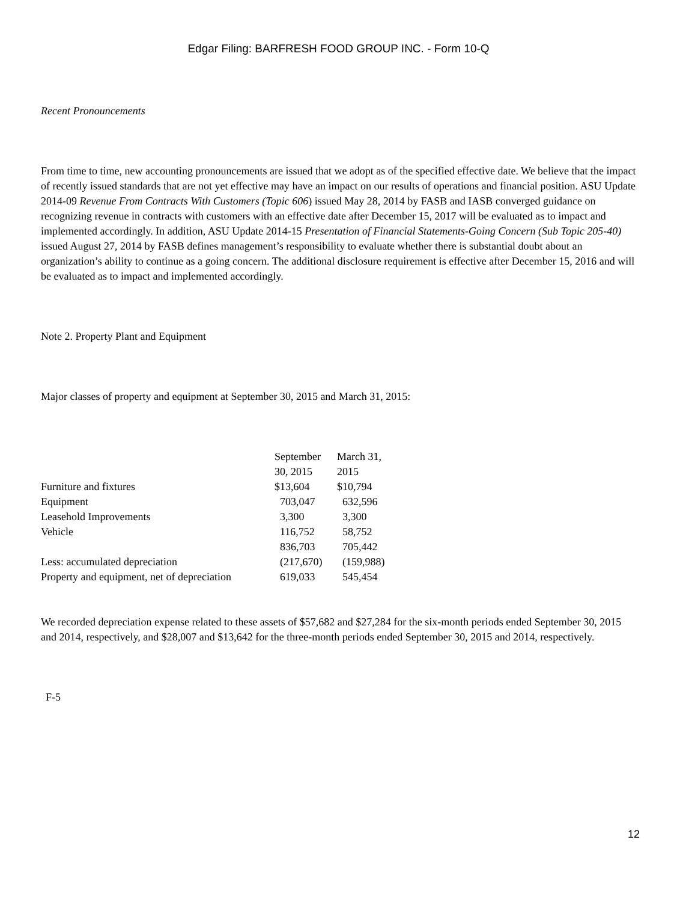Edgar Filing: BARFRESH FOOD GROUP INC. - Form 10-Q
Recent Pronouncements
From time to time, new accounting pronouncements are issued that we adopt as of the specified effective date. We believe that the impact of recently issued standards that are not yet effective may have an impact on our results of operations and financial position. ASU Update 2014-09 Revenue From Contracts With Customers (Topic 606) issued May 28, 2014 by FASB and IASB converged guidance on recognizing revenue in contracts with customers with an effective date after December 15, 2017 will be evaluated as to impact and implemented accordingly. In addition, ASU Update 2014-15 Presentation of Financial Statements-Going Concern (Sub Topic 205-40) issued August 27, 2014 by FASB defines management’s responsibility to evaluate whether there is substantial doubt about an organization’s ability to continue as a going concern. The additional disclosure requirement is effective after December 15, 2016 and will be evaluated as to impact and implemented accordingly.
Note 2. Property Plant and Equipment
Major classes of property and equipment at September 30, 2015 and March 31, 2015:
| | September 30, 2015 | March 31, 2015 |
| Furniture and fixtures | $13,604 | $10,794 |
| Equipment | 703,047 | 632,596 |
| Leasehold Improvements | 3,300 | 3,300 |
| Vehicle | 116,752 | 58,752 |
| | 836,703 | 705,442 |
| Less: accumulated depreciation | (217,670) | (159,988) |
| Property and equipment, net of depreciation | 619,033 | 545,454 |
We recorded depreciation expense related to these assets of $57,682 and $27,284 for the six-month periods ended September 30, 2015 and 2014, respectively, and $28,007 and $13,642 for the three-month periods ended September 30, 2015 and 2014, respectively.
F-5
12